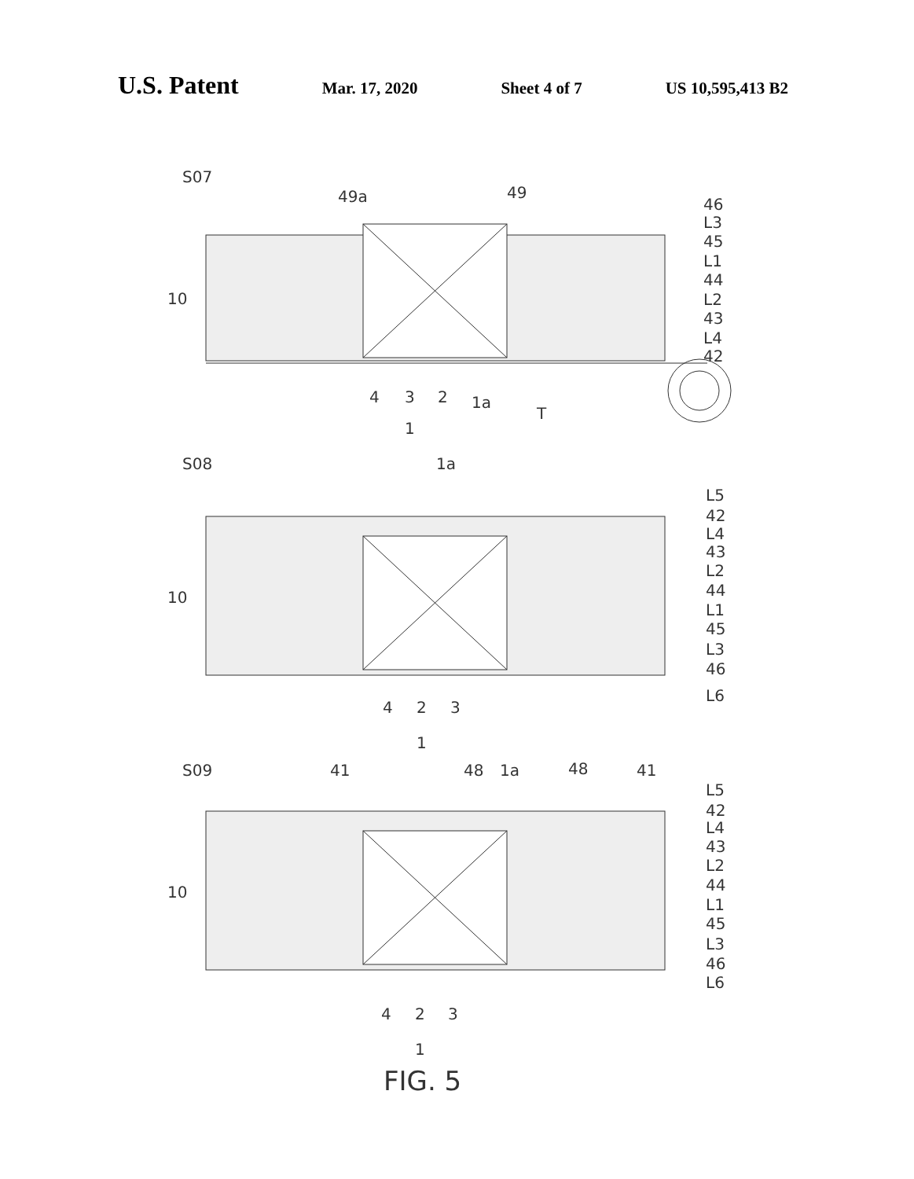U.S. Patent Mar. 17, 2020 Sheet 4 of 7 US 10,595,413 B2
S07
49a
49
10
46
L3
45
L1
44
L2
43
L4
42
4
3
2
1a
T
1
S08
1a
10
L5
42
L4
43
L2
44
L1
45
L3
46
L6
4
2
3
1
S09
41
48
1a
48
41
10
L5
42
L4
43
L2
44
L1
45
L3
46
L6
4
2
3
1
FIG. 5